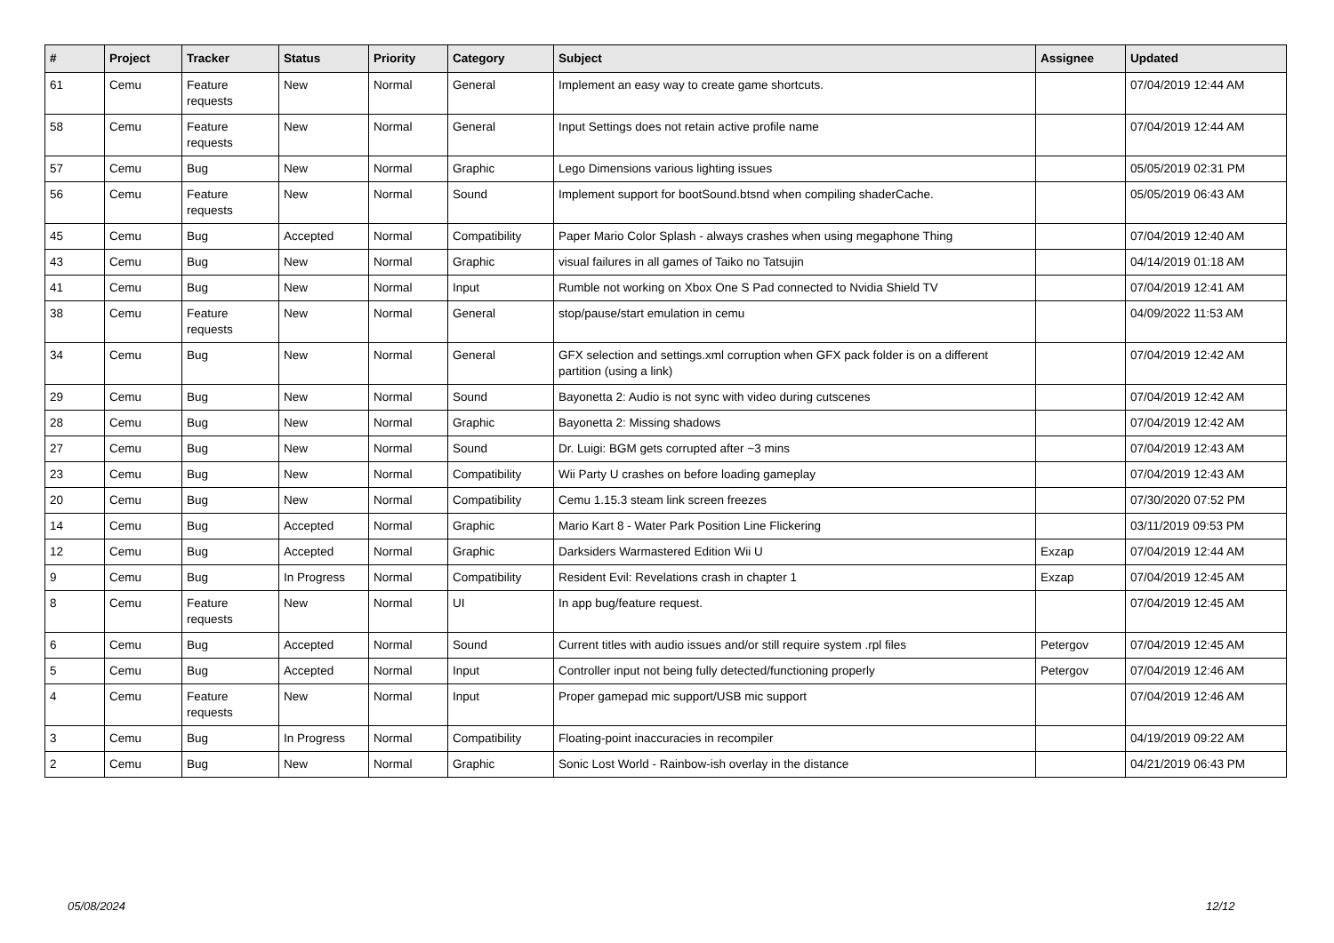| # | Project | Tracker | Status | Priority | Category | Subject | Assignee | Updated |
| --- | --- | --- | --- | --- | --- | --- | --- | --- |
| 61 | Cemu | Feature requests | New | Normal | General | Implement an easy way to create game shortcuts. | | 07/04/2019 12:44 AM |
| 58 | Cemu | Feature requests | New | Normal | General | Input Settings does not retain active profile name | | 07/04/2019 12:44 AM |
| 57 | Cemu | Bug | New | Normal | Graphic | Lego Dimensions various lighting issues | | 05/05/2019 02:31 PM |
| 56 | Cemu | Feature requests | New | Normal | Sound | Implement support for bootSound.btsnd when compiling shaderCache. | | 05/05/2019 06:43 AM |
| 45 | Cemu | Bug | Accepted | Normal | Compatibility | Paper Mario Color Splash - always crashes when using megaphone Thing | | 07/04/2019 12:40 AM |
| 43 | Cemu | Bug | New | Normal | Graphic | visual failures in all games of Taiko no Tatsujin | | 04/14/2019 01:18 AM |
| 41 | Cemu | Bug | New | Normal | Input | Rumble not working on Xbox One S Pad connected to Nvidia Shield TV | | 07/04/2019 12:41 AM |
| 38 | Cemu | Feature requests | New | Normal | General | stop/pause/start emulation in cemu | | 04/09/2022 11:53 AM |
| 34 | Cemu | Bug | New | Normal | General | GFX selection and settings.xml corruption when GFX pack folder is on a different partition (using a link) | | 07/04/2019 12:42 AM |
| 29 | Cemu | Bug | New | Normal | Sound | Bayonetta 2: Audio is not sync with video during cutscenes | | 07/04/2019 12:42 AM |
| 28 | Cemu | Bug | New | Normal | Graphic | Bayonetta 2: Missing shadows | | 07/04/2019 12:42 AM |
| 27 | Cemu | Bug | New | Normal | Sound | Dr. Luigi: BGM gets corrupted after ~3 mins | | 07/04/2019 12:43 AM |
| 23 | Cemu | Bug | New | Normal | Compatibility | Wii Party U crashes on before loading gameplay | | 07/04/2019 12:43 AM |
| 20 | Cemu | Bug | New | Normal | Compatibility | Cemu 1.15.3 steam link screen freezes | | 07/30/2020 07:52 PM |
| 14 | Cemu | Bug | Accepted | Normal | Graphic | Mario Kart 8 - Water Park Position Line Flickering | | 03/11/2019 09:53 PM |
| 12 | Cemu | Bug | Accepted | Normal | Graphic | Darksiders Warmastered Edition Wii U | Exzap | 07/04/2019 12:44 AM |
| 9 | Cemu | Bug | In Progress | Normal | Compatibility | Resident Evil: Revelations crash in chapter 1 | Exzap | 07/04/2019 12:45 AM |
| 8 | Cemu | Feature requests | New | Normal | UI | In app bug/feature request. | | 07/04/2019 12:45 AM |
| 6 | Cemu | Bug | Accepted | Normal | Sound | Current titles with audio issues and/or still require system .rpl files | Petergov | 07/04/2019 12:45 AM |
| 5 | Cemu | Bug | Accepted | Normal | Input | Controller input not being fully detected/functioning properly | Petergov | 07/04/2019 12:46 AM |
| 4 | Cemu | Feature requests | New | Normal | Input | Proper gamepad mic support/USB mic support | | 07/04/2019 12:46 AM |
| 3 | Cemu | Bug | In Progress | Normal | Compatibility | Floating-point inaccuracies in recompiler | | 04/19/2019 09:22 AM |
| 2 | Cemu | Bug | New | Normal | Graphic | Sonic Lost World - Rainbow-ish overlay in the distance | | 04/21/2019 06:43 PM |
05/08/2024 12/12